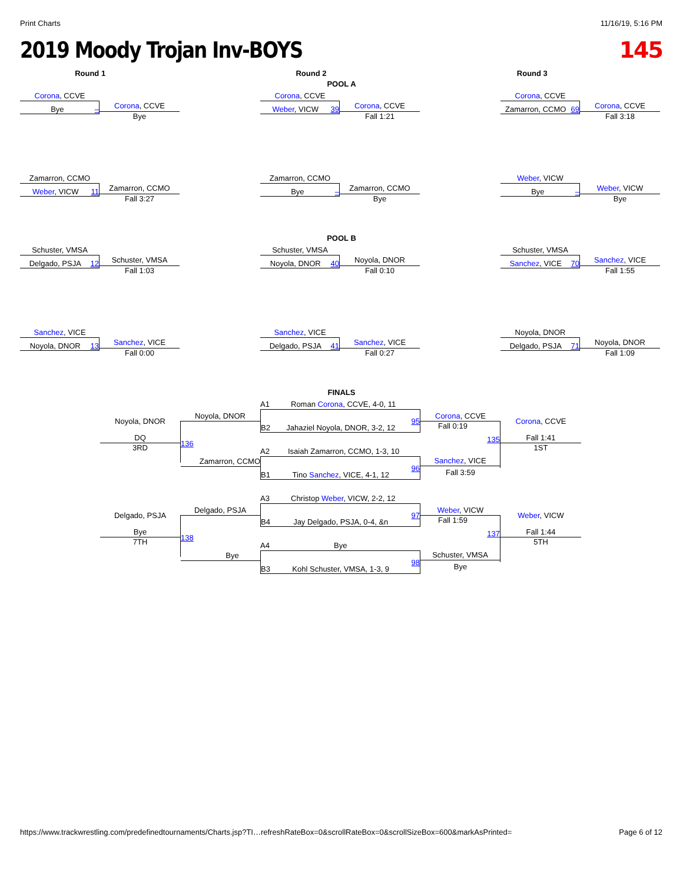Print Charts 11/16/19, 5:16 PM
2019 Moody Trojan Inv-BOYS 145
Round 1 Round 2 Round 3
POOL A
Corona, CCVE
Bye –
Corona, CCVE
Bye
Corona, CCVE
Weber, VICW 39
Corona, CCVE
Fall 1:21
Corona, CCVE
Zamarron, CCMO 69
Corona, CCVE
Fall 3:18
Zamarron, CCMO
Weber, VICW 11
Zamarron, CCMO
Fall 3:27
Zamarron, CCMO
Bye –
Zamarron, CCMO
Bye
Weber, VICW
Bye –
Weber, VICW
Bye
POOL B
Schuster, VMSA
Delgado, PSJA 12
Schuster, VMSA
Fall 1:03
Schuster, VMSA
Noyola, DNOR 40
Noyola, DNOR
Fall 0:10
Schuster, VMSA
Sanchez, VICE 70
Sanchez, VICE
Fall 1:55
Sanchez, VICE
Noyola, DNOR 13
Sanchez, VICE
Fall 0:00
Sanchez, VICE
Delgado, PSJA 41
Sanchez, VICE
Fall 0:27
Noyola, DNOR
Delgado, PSJA 71
Noyola, DNOR
Fall 1:09
FINALS
Noyola, DNOR
DQ
3RD
Noyola, DNOR
136
Zamarron, CCMO
A1 Roman Corona, CCVE, 4-0, 11
B2 Jahaziel Noyola, DNOR, 3-2, 12 95
A2 Isaiah Zamarron, CCMO, 1-3, 10
B1 Tino Sanchez, VICE, 4-1, 12 96
Corona, CCVE
Fall 0:19
135
Sanchez, VICE
Fall 3:59
Corona, CCVE
Fall 1:41
1ST
Delgado, PSJA
Bye
7TH
Delgado, PSJA
138
Bye
A3 Christop Weber, VICW, 2-2, 12
B4 Jay Delgado, PSJA, 0-4, &n 97
A4 Bye
B3 Kohl Schuster, VMSA, 1-3, 9 98
Weber, VICW
Fall 1:59
137
Schuster, VMSA
Bye
Weber, VICW
Fall 1:44
5TH
https://www.trackwrestling.com/predefinedtournaments/Charts.jsp?TI…refreshRateBox=0&scrollRateBox=0&scrollSizeBox=600&markAsPrinted= Page 6 of 12